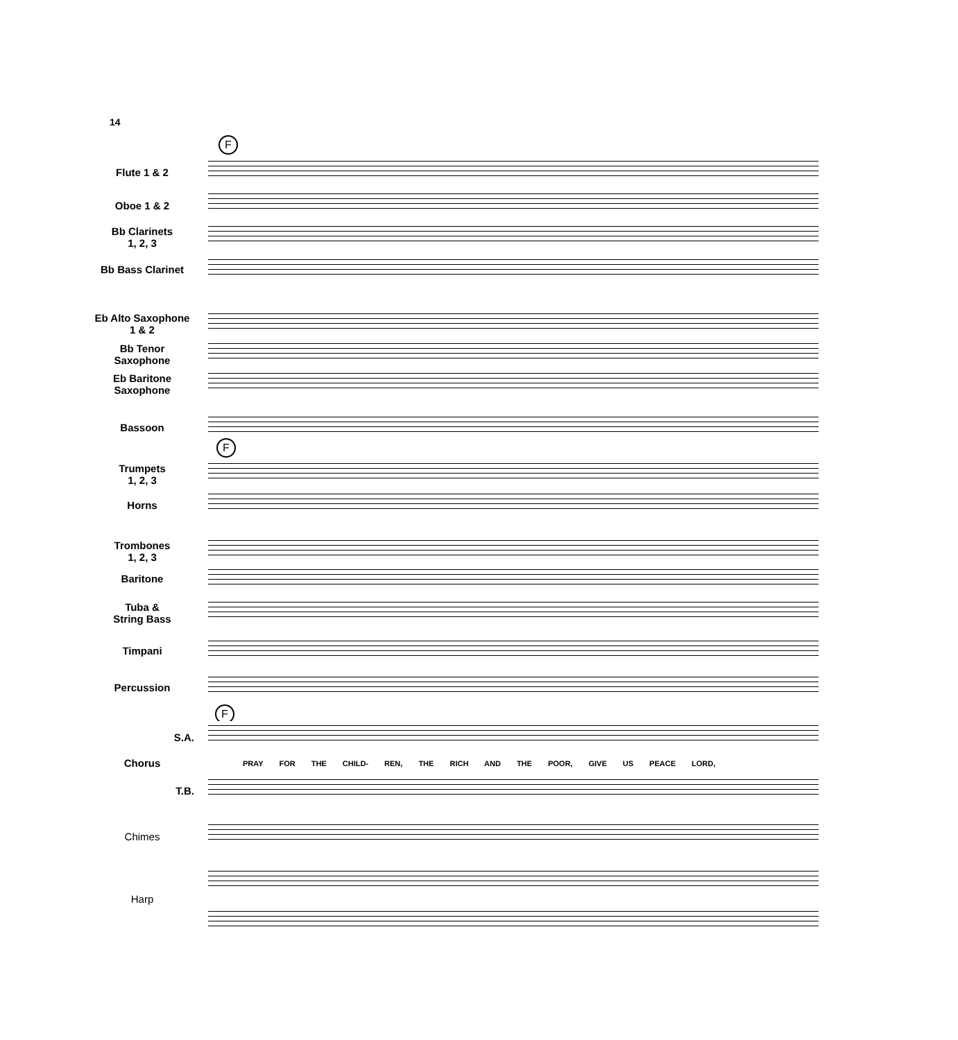14
F
F
F
Flute 1 & 2
Oboe 1 & 2
Bb Clarinets
1, 2, 3
Bb Bass Clarinet
Eb Alto Saxophone
1 & 2
Bb Tenor
Saxophone
Eb Baritone
Saxophone
Bassoon
Trumpets
1, 2, 3
Horns
Trombones
1, 2, 3
Baritone
Tuba &
String Bass
Timpani
Percussion
S.A.
Chorus
PRAY FOR THE CHILD- REN, THE RICH AND THE POOR, GIVE US PEACE LORD,
T.B.
Chimes
Harp